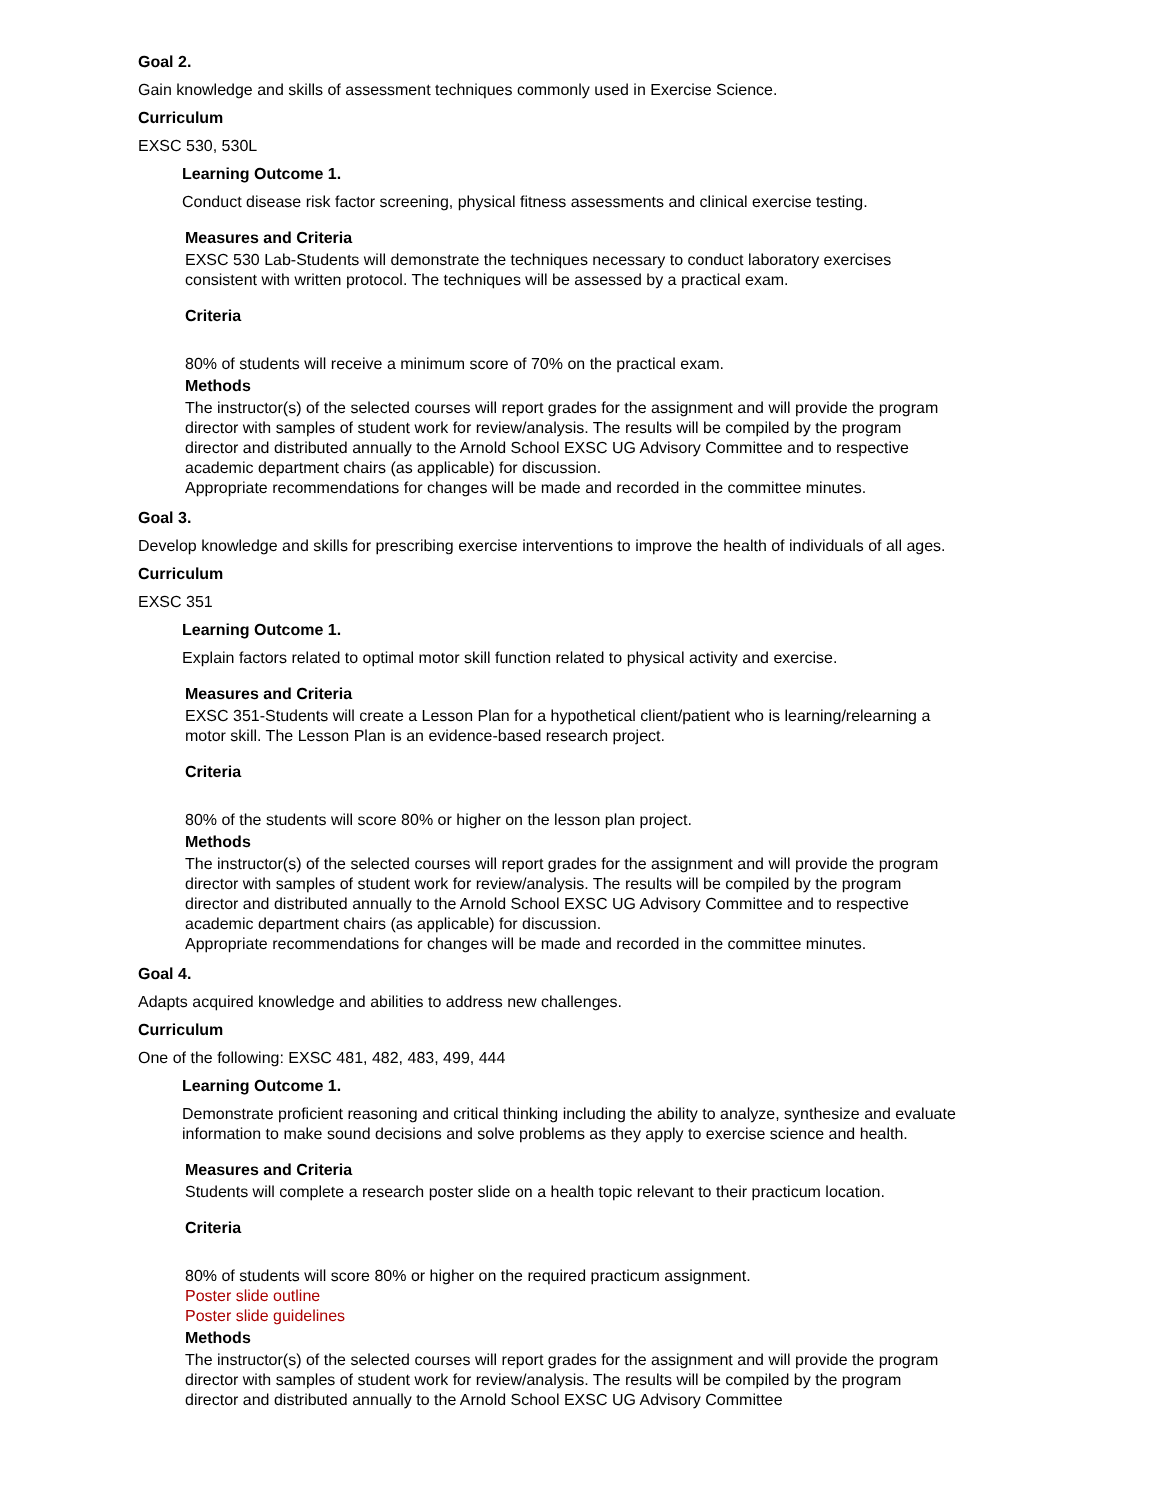Goal 2.
Gain knowledge and skills of assessment techniques commonly used in Exercise Science.
Curriculum
EXSC 530, 530L
Learning Outcome 1.
Conduct disease risk factor screening, physical fitness assessments and clinical exercise testing.
Measures and Criteria
EXSC 530 Lab-Students will demonstrate the techniques necessary to conduct laboratory exercises consistent with written protocol. The techniques will be assessed by a practical exam.
Criteria
80% of students will receive a minimum score of 70% on the practical exam.
Methods
The instructor(s) of the selected courses will report grades for the assignment and will provide the program director with samples of student work for review/analysis. The results will be compiled by the program director and distributed annually to the Arnold School EXSC UG Advisory Committee and to respective academic department chairs (as applicable) for discussion.
Appropriate recommendations for changes will be made and recorded in the committee minutes.
Goal 3.
Develop knowledge and skills for prescribing exercise interventions to improve the health of individuals of all ages.
Curriculum
EXSC 351
Learning Outcome 1.
Explain factors related to optimal motor skill function related to physical activity and exercise.
Measures and Criteria
EXSC 351-Students will create a Lesson Plan for a hypothetical client/patient who is learning/relearning a motor skill. The Lesson Plan is an evidence-based research project.
Criteria
80% of the students will score 80% or higher on the lesson plan project.
Methods
The instructor(s) of the selected courses will report grades for the assignment and will provide the program director with samples of student work for review/analysis. The results will be compiled by the program director and distributed annually to the Arnold School EXSC UG Advisory Committee and to respective academic department chairs (as applicable) for discussion.
Appropriate recommendations for changes will be made and recorded in the committee minutes.
Goal 4.
Adapts acquired knowledge and abilities to address new challenges.
Curriculum
One of the following: EXSC 481, 482, 483, 499, 444
Learning Outcome 1.
Demonstrate proficient reasoning and critical thinking including the ability to analyze, synthesize and evaluate information to make sound decisions and solve problems as they apply to exercise science and health.
Measures and Criteria
Students will complete a research poster slide on a health topic relevant to their practicum location.
Criteria
80% of students will score 80% or higher on the required practicum assignment.
Poster slide outline
Poster slide guidelines
Methods
The instructor(s) of the selected courses will report grades for the assignment and will provide the program director with samples of student work for review/analysis. The results will be compiled by the program director and distributed annually to the Arnold School EXSC UG Advisory Committee